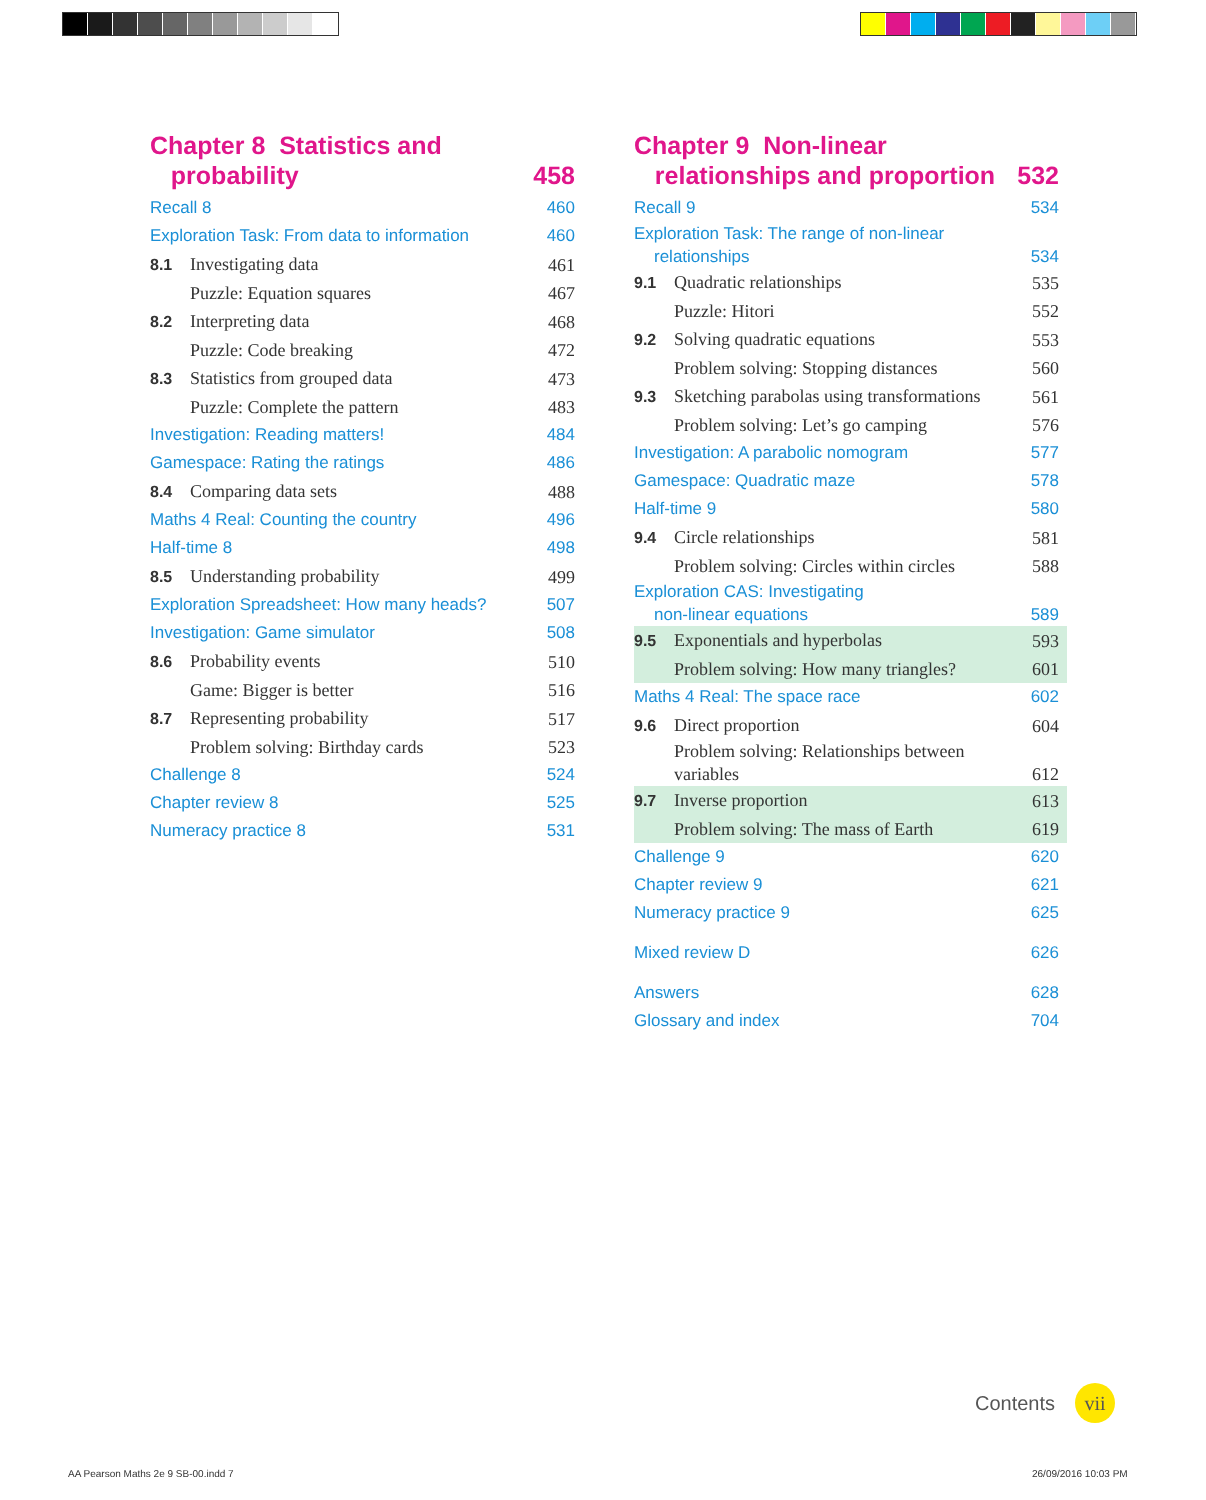Chapter 8 Statistics and
probability 458
Recall 8 460
Exploration Task: From data to information 460
8.1 Investigating data 461
Puzzle: Equation squares 467
8.2 Interpreting data 468
Puzzle: Code breaking 472
8.3 Statistics from grouped data 473
Puzzle: Complete the pattern 483
Investigation: Reading matters! 484
Gamespace: Rating the ratings 486
8.4 Comparing data sets 488
Maths 4 Real: Counting the country 496
Half-time 8 498
8.5 Understanding probability 499
Exploration Spreadsheet: How many heads? 507
Investigation: Game simulator 508
8.6 Probability events 510
Game: Bigger is better 516
8.7 Representing probability 517
Problem solving: Birthday cards 523
Challenge 8 524
Chapter review 8 525
Numeracy practice 8 531
Chapter 9 Non-linear
relationships and proportion 532
Recall 9 534
Exploration Task: The range of non-linear
relationships 534
9.1 Quadratic relationships 535
Puzzle: Hitori 552
9.2 Solving quadratic equations 553
Problem solving: Stopping distances 560
9.3 Sketching parabolas using transformations 561
Problem solving: Let’s go camping 576
Investigation: A parabolic nomogram 577
Gamespace: Quadratic maze 578
Half-time 9 580
9.4 Circle relationships 581
Problem solving: Circles within circles 588
Exploration CAS: Investigating
non-linear equations 589
9.5 Exponentials and hyperbolas 593
Problem solving: How many triangles? 601
Maths 4 Real: The space race 602
9.6 Direct proportion 604
Problem solving: Relationships between
variables 612
9.7 Inverse proportion 613
Problem solving: The mass of Earth 619
Challenge 9 620
Chapter review 9 621
Numeracy practice 9 625
Mixed review D 626
Answers 628
Glossary and index 704
Contents vii
AA Pearson Maths 2e 9 SB-00.indd 7
26/09/2016 10:03 PM